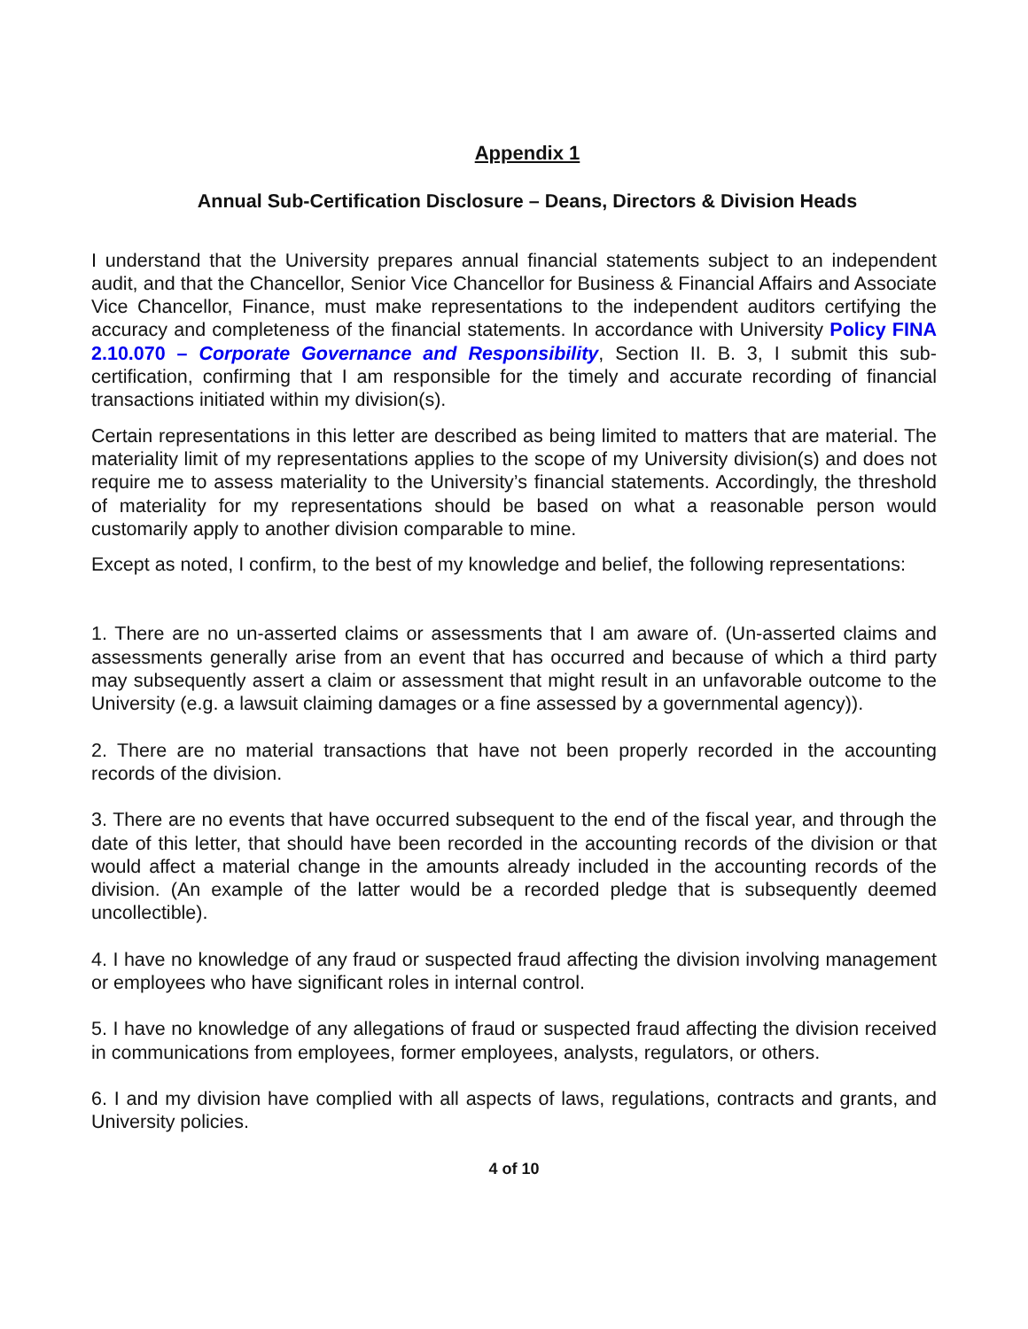Appendix 1
Annual Sub-Certification Disclosure – Deans, Directors & Division Heads
I understand that the University prepares annual financial statements subject to an independent audit, and that the Chancellor, Senior Vice Chancellor for Business & Financial Affairs and Associate Vice Chancellor, Finance, must make representations to the independent auditors certifying the accuracy and completeness of the financial statements. In accordance with University Policy FINA 2.10.070 – Corporate Governance and Responsibility, Section II. B. 3, I submit this sub-certification, confirming that I am responsible for the timely and accurate recording of financial transactions initiated within my division(s).
Certain representations in this letter are described as being limited to matters that are material. The materiality limit of my representations applies to the scope of my University division(s) and does not require me to assess materiality to the University’s financial statements. Accordingly, the threshold of materiality for my representations should be based on what a reasonable person would customarily apply to another division comparable to mine.
Except as noted, I confirm, to the best of my knowledge and belief, the following representations:
1. There are no un-asserted claims or assessments that I am aware of. (Un-asserted claims and assessments generally arise from an event that has occurred and because of which a third party may subsequently assert a claim or assessment that might result in an unfavorable outcome to the University (e.g. a lawsuit claiming damages or a fine assessed by a governmental agency)).
2. There are no material transactions that have not been properly recorded in the accounting records of the division.
3. There are no events that have occurred subsequent to the end of the fiscal year, and through the date of this letter, that should have been recorded in the accounting records of the division or that would affect a material change in the amounts already included in the accounting records of the division. (An example of the latter would be a recorded pledge that is subsequently deemed uncollectible).
4. I have no knowledge of any fraud or suspected fraud affecting the division involving management or employees who have significant roles in internal control.
5. I have no knowledge of any allegations of fraud or suspected fraud affecting the division received in communications from employees, former employees, analysts, regulators, or others.
6. I and my division have complied with all aspects of laws, regulations, contracts and grants, and University policies.
4 of 10